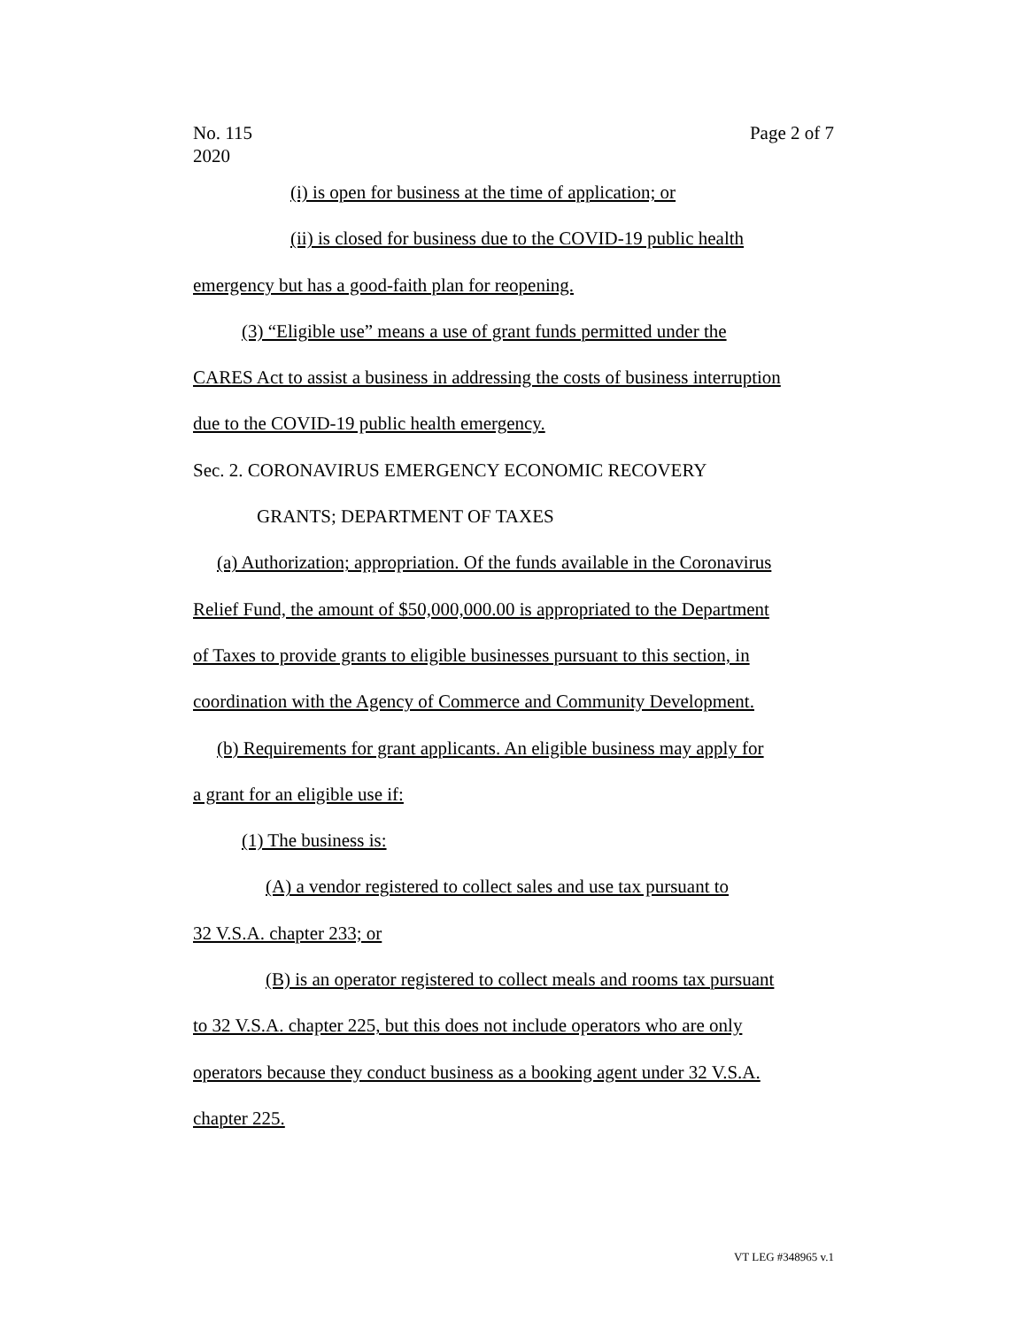No. 115
2020 Page 2 of 7
(i) is open for business at the time of application; or
(ii) is closed for business due to the COVID-19 public health
emergency but has a good-faith plan for reopening.
(3) “Eligible use” means a use of grant funds permitted under the
CARES Act to assist a business in addressing the costs of business interruption
due to the COVID-19 public health emergency.
Sec. 2. CORONAVIRUS EMERGENCY ECONOMIC RECOVERY
GRANTS; DEPARTMENT OF TAXES
(a) Authorization; appropriation. Of the funds available in the Coronavirus
Relief Fund, the amount of $50,000,000.00 is appropriated to the Department
of Taxes to provide grants to eligible businesses pursuant to this section, in
coordination with the Agency of Commerce and Community Development.
(b) Requirements for grant applicants. An eligible business may apply for
a grant for an eligible use if:
(1) The business is:
(A) a vendor registered to collect sales and use tax pursuant to
32 V.S.A. chapter 233; or
(B) is an operator registered to collect meals and rooms tax pursuant
to 32 V.S.A. chapter 225, but this does not include operators who are only
operators because they conduct business as a booking agent under 32 V.S.A.
chapter 225.
VT LEG #348965 v.1